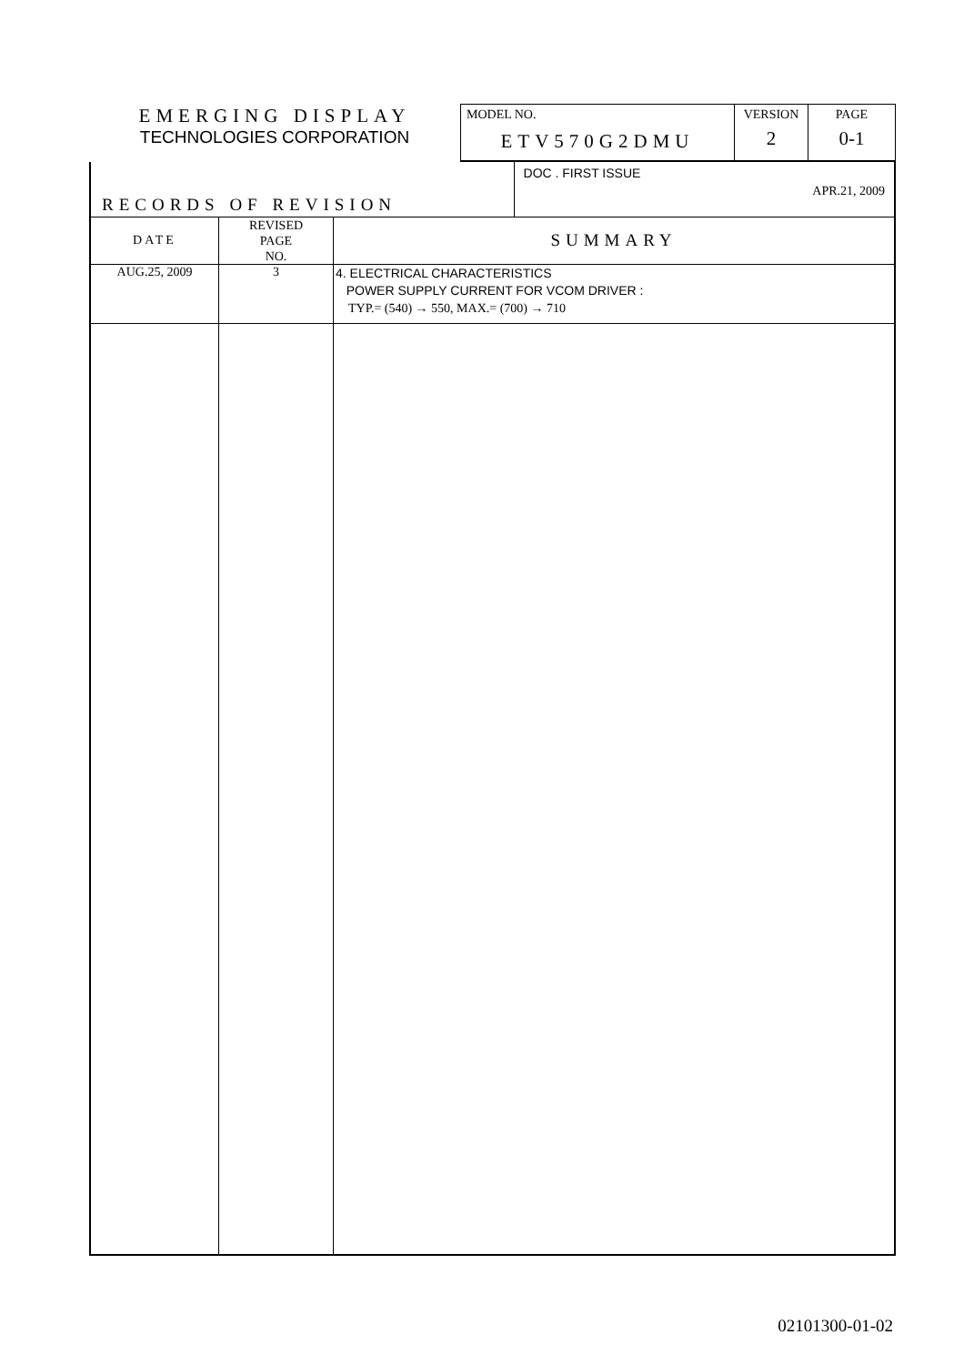| EMERGING DISPLAY TECHNOLOGIES CORPORATION | MODEL NO. ETV570G2DMU | VERSION 2 | PAGE 0-1 |
| RECORDS OF REVISION | | | DOC . FIRST ISSUE APR.21, 2009 |
| DATE | REVISED PAGE NO. | SUMMARY | |
| AUG.25, 2009 | 3 | 4. ELECTRICAL CHARACTERISTICS POWER SUPPLY CURRENT FOR VCOM DRIVER : TYP.= (540) → 550, MAX.= (700) → 710 | |
02101300-01-02